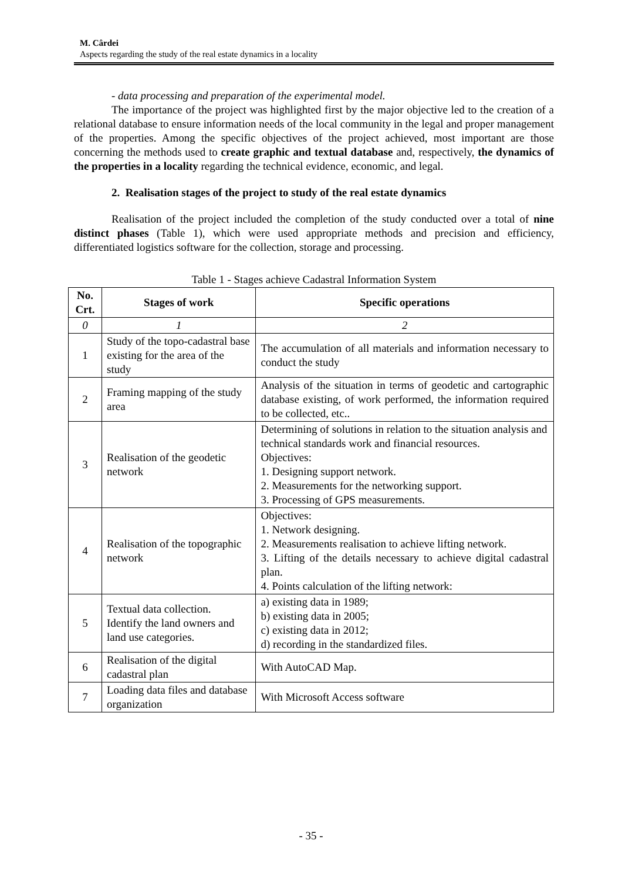M. Cârdei
Aspects regarding the study of the real estate dynamics in a locality
- data processing and preparation of the experimental model.
The importance of the project was highlighted first by the major objective led to the creation of a relational database to ensure information needs of the local community in the legal and proper management of the properties. Among the specific objectives of the project achieved, most important are those concerning the methods used to create graphic and textual database and, respectively, the dynamics of the properties in a locality regarding the technical evidence, economic, and legal.
2. Realisation stages of the project to study of the real estate dynamics
Realisation of the project included the completion of the study conducted over a total of nine distinct phases (Table 1), which were used appropriate methods and precision and efficiency, differentiated logistics software for the collection, storage and processing.
Table 1 - Stages achieve Cadastral Information System
| No. Crt. | Stages of work | Specific operations |
| --- | --- | --- |
| 0 | 1 | 2 |
| 1 | Study of the topo-cadastral base existing for the area of the study | The accumulation of all materials and information necessary to conduct the study |
| 2 | Framing mapping of the study area | Analysis of the situation in terms of geodetic and cartographic database existing, of work performed, the information required to be collected, etc.. |
| 3 | Realisation of the geodetic network | Determining of solutions in relation to the situation analysis and technical standards work and financial resources. Objectives: 1. Designing support network. 2. Measurements for the networking support. 3. Processing of GPS measurements. |
| 4 | Realisation of the topographic network | Objectives: 1. Network designing. 2. Measurements realisation to achieve lifting network. 3. Lifting of the details necessary to achieve digital cadastral plan. 4. Points calculation of the lifting network: |
| 5 | Textual data collection. Identify the land owners and land use categories. | a) existing data in 1989; b) existing data in 2005; c) existing data in 2012; d) recording in the standardized files. |
| 6 | Realisation of the digital cadastral plan | With AutoCAD Map. |
| 7 | Loading data files and database organization | With Microsoft Access software |
- 35 -